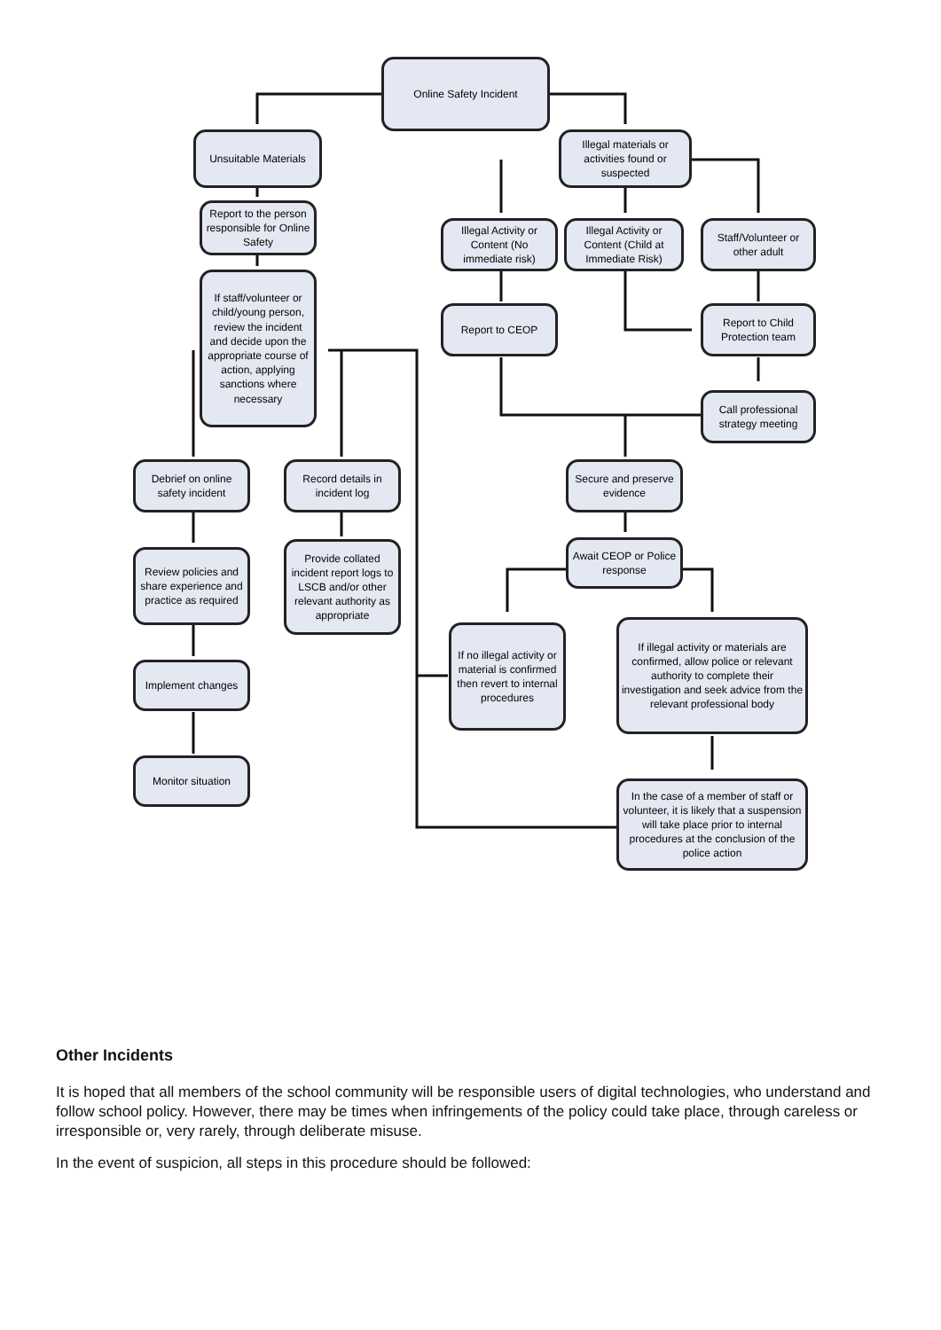Online Safety Incident
Unsuitable Materials
Illegal materials or activities found or suspected
Report to the person responsible for Online Safety
Illegal Activity or Content (No immediate risk)
Illegal Activity or Content (Child at Immediate Risk)
Staff/Volunteer or other adult
If staff/volunteer or child/young person, review the incident and decide upon the appropriate course of action, applying sanctions where necessary
Report to CEOP
Report to Child Protection team
Call professional strategy meeting
Debrief on online safety incident
Record details in incident log
Secure and preserve evidence
Await CEOP or Police response
Review policies and share experience and practice as required
Provide collated incident report logs to LSCB and/or other relevant authority as appropriate
If no illegal activity or material is confirmed then revert to internal procedures
If illegal activity or materials are confirmed, allow police or relevant authority to complete their investigation and seek advice from the relevant professional body
Implement changes
Monitor situation
In the case of a member of staff or volunteer, it is likely that a suspension will take place prior to internal procedures at the conclusion of the police action
Other Incidents
It is hoped that all members of the school community will be responsible users of digital technologies, who understand and follow school policy. However, there may be times when infringements of the policy could take place, through careless or irresponsible or, very rarely, through deliberate misuse.
In the event of suspicion, all steps in this procedure should be followed: